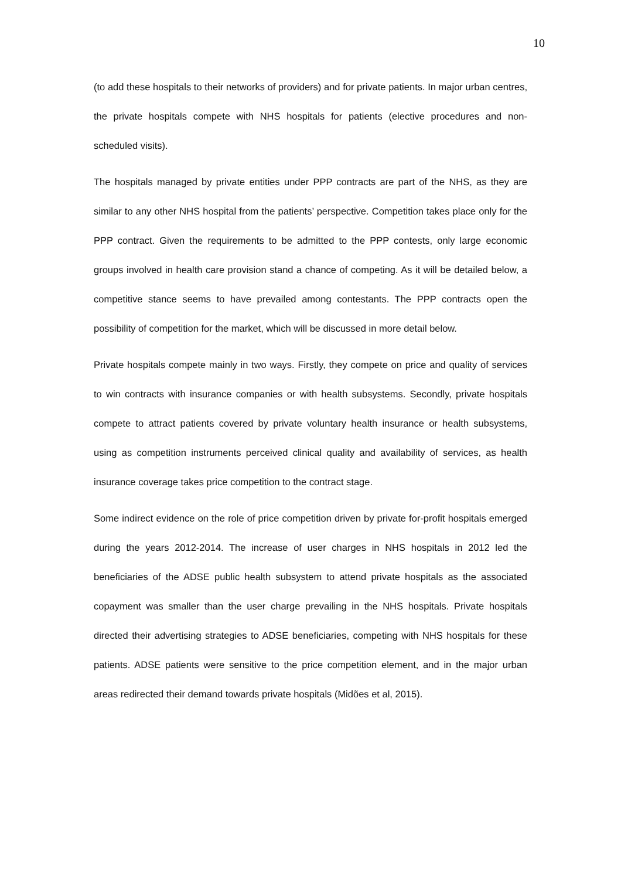10
(to add these hospitals to their networks of providers) and for private patients. In major urban centres, the private hospitals compete with NHS hospitals for patients (elective procedures and non-scheduled visits).
The hospitals managed by private entities under PPP contracts are part of the NHS, as they are similar to any other NHS hospital from the patients’ perspective. Competition takes place only for the PPP contract. Given the requirements to be admitted to the PPP contests, only large economic groups involved in health care provision stand a chance of competing. As it will be detailed below, a competitive stance seems to have prevailed among contestants. The PPP contracts open the possibility of competition for the market, which will be discussed in more detail below.
Private hospitals compete mainly in two ways. Firstly, they compete on price and quality of services to win contracts with insurance companies or with health subsystems. Secondly, private hospitals compete to attract patients covered by private voluntary health insurance or health subsystems, using as competition instruments perceived clinical quality and availability of services, as health insurance coverage takes price competition to the contract stage.
Some indirect evidence on the role of price competition driven by private for-profit hospitals emerged during the years 2012-2014. The increase of user charges in NHS hospitals in 2012 led the beneficiaries of the ADSE public health subsystem to attend private hospitals as the associated copayment was smaller than the user charge prevailing in the NHS hospitals. Private hospitals directed their advertising strategies to ADSE beneficiaries, competing with NHS hospitals for these patients. ADSE patients were sensitive to the price competition element, and in the major urban areas redirected their demand towards private hospitals (Midões et al, 2015).